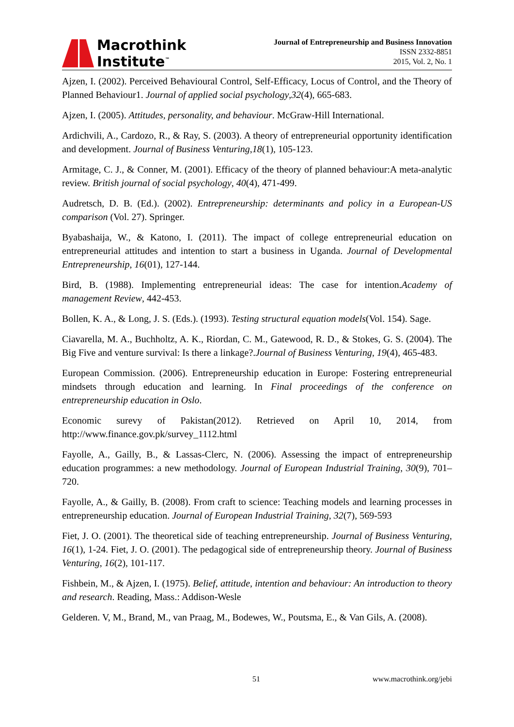Macrothink
Institute<sup>™</sup>
Journal of Entrepreneurship and Business Innovation
ISSN 2332-8851
2015, Vol. 2, No. 1
Ajzen, I. (2002). Perceived Behavioural Control, Self-Efficacy, Locus of Control, and the Theory of Planned Behaviour1. Journal of applied social psychology,32(4), 665-683.
Ajzen, I. (2005). Attitudes, personality, and behaviour. McGraw-Hill International.
Ardichvili, A., Cardozo, R., & Ray, S. (2003). A theory of entrepreneurial opportunity identification and development. Journal of Business Venturing,18(1), 105-123.
Armitage, C. J., & Conner, M. (2001). Efficacy of the theory of planned behaviour:A meta‐analytic review. British journal of social psychology, 40(4), 471-499.
Audretsch, D. B. (Ed.). (2002). Entrepreneurship: determinants and policy in a European-US comparison (Vol. 27). Springer.
Byabashaija, W., & Katono, I. (2011). The impact of college entrepreneurial education on entrepreneurial attitudes and intention to start a business in Uganda. Journal of Developmental Entrepreneurship, 16(01), 127-144.
Bird, B. (1988). Implementing entrepreneurial ideas: The case for intention.Academy of management Review, 442-453.
Bollen, K. A., & Long, J. S. (Eds.). (1993). Testing structural equation models(Vol. 154). Sage.
Ciavarella, M. A., Buchholtz, A. K., Riordan, C. M., Gatewood, R. D., & Stokes, G. S. (2004). The Big Five and venture survival: Is there a linkage?.Journal of Business Venturing, 19(4), 465-483.
European Commission. (2006). Entrepreneurship education in Europe: Fostering entrepreneurial mindsets through education and learning. In Final proceedings of the conference on entrepreneurship education in Oslo.
Economic surevy of Pakistan(2012). Retrieved on April 10, 2014, from http://www.finance.gov.pk/survey_1112.html
Fayolle, A., Gailly, B., & Lassas-Clerc, N. (2006). Assessing the impact of entrepreneurship education programmes: a new methodology. Journal of European Industrial Training, 30(9), 701–720.
Fayolle, A., & Gailly, B. (2008). From craft to science: Teaching models and learning processes in entrepreneurship education. Journal of European Industrial Training, 32(7), 569-593
Fiet, J. O. (2001). The theoretical side of teaching entrepreneurship. Journal of Business Venturing, 16(1), 1-24. Fiet, J. O. (2001). The pedagogical side of entrepreneurship theory. Journal of Business Venturing, 16(2), 101-117.
Fishbein, M., & Ajzen, I. (1975). Belief, attitude, intention and behaviour: An introduction to theory and research. Reading, Mass.: Addison-Wesle
Gelderen. V, M., Brand, M., van Praag, M., Bodewes, W., Poutsma, E., & Van Gils, A. (2008).
51 www.macrothink.org/jebi